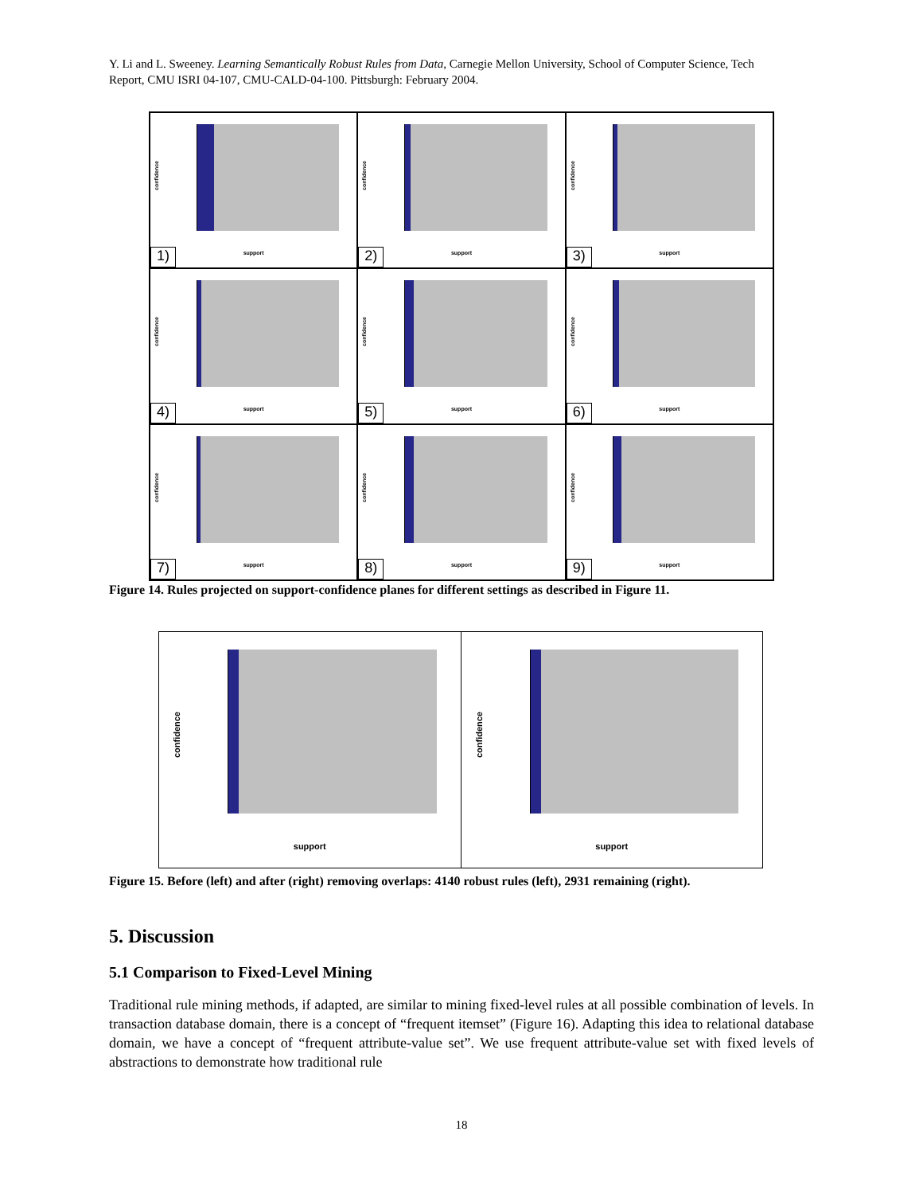Y. Li and L. Sweeney. Learning Semantically Robust Rules from Data, Carnegie Mellon University, School of Computer Science, Tech Report, CMU ISRI 04-107, CMU-CALD-04-100. Pittsburgh: February 2004.
confidence
support
1)
confidence
support
2)
confidence
support
3)
confidence
support
4)
confidence
support
5)
confidence
support
6)
confidence
support
7)
confidence
support
8)
confidence
support
9)
Figure 14. Rules projected on support-confidence planes for different settings as described in Figure 11.
confidence
support
confidence
support
Figure 15. Before (left) and after (right) removing overlaps: 4140 robust rules (left), 2931 remaining (right).
5. Discussion
5.1 Comparison to Fixed-Level Mining
Traditional rule mining methods, if adapted, are similar to mining fixed-level rules at all possible combination of levels. In transaction database domain, there is a concept of “frequent itemset” (Figure 16). Adapting this idea to relational database domain, we have a concept of “frequent attribute-value set”. We use frequent attribute-value set with fixed levels of abstractions to demonstrate how traditional rule
18